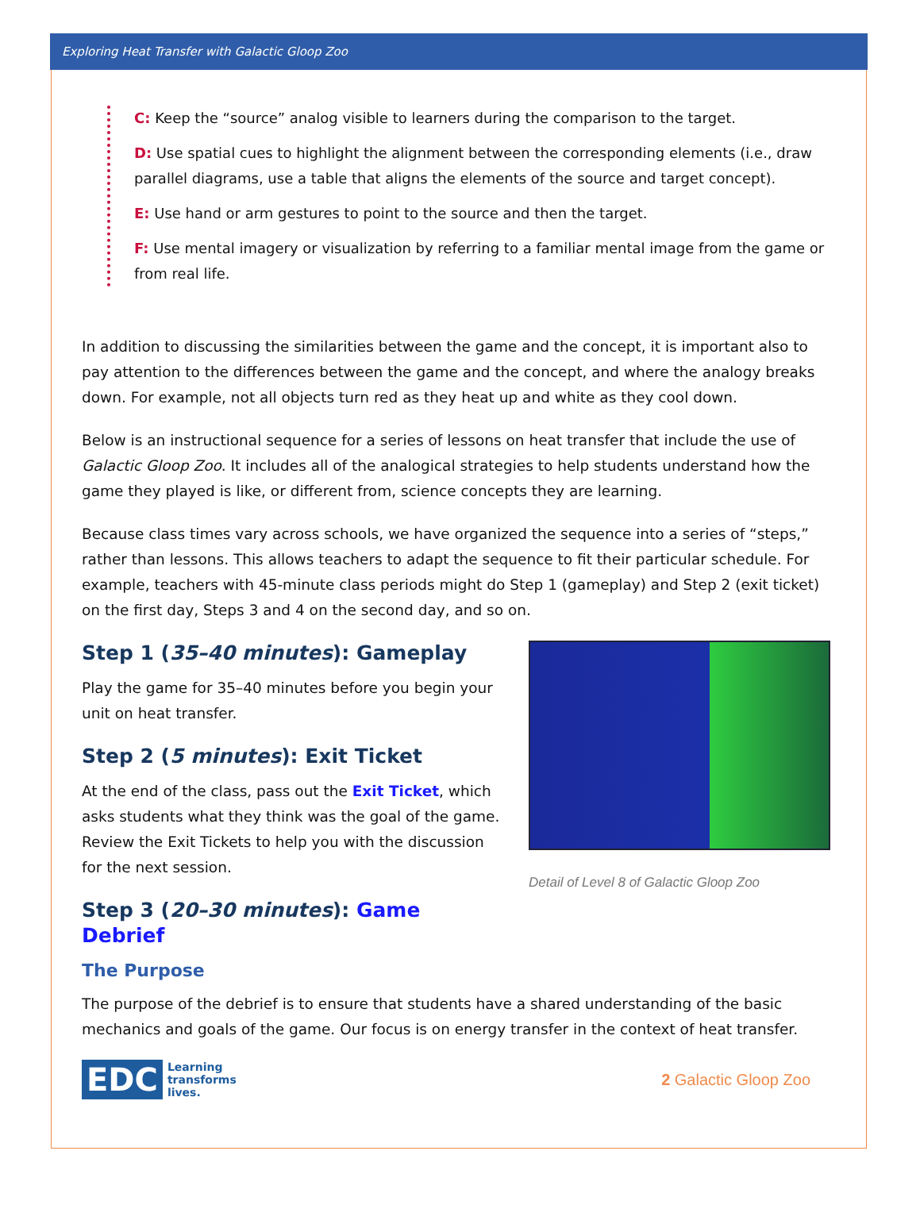Exploring Heat Transfer with Galactic Gloop Zoo
C: Keep the “source” analog visible to learners during the comparison to the target.
D: Use spatial cues to highlight the alignment between the corresponding elements (i.e., draw parallel diagrams, use a table that aligns the elements of the source and target concept).
E: Use hand or arm gestures to point to the source and then the target.
F: Use mental imagery or visualization by referring to a familiar mental image from the game or from real life.
In addition to discussing the similarities between the game and the concept, it is important also to pay attention to the differences between the game and the concept, and where the analogy breaks down. For example, not all objects turn red as they heat up and white as they cool down.
Below is an instructional sequence for a series of lessons on heat transfer that include the use of Galactic Gloop Zoo. It includes all of the analogical strategies to help students understand how the game they played is like, or different from, science concepts they are learning.
Because class times vary across schools, we have organized the sequence into a series of “steps,” rather than lessons. This allows teachers to adapt the sequence to fit their particular schedule. For example, teachers with 45-minute class periods might do Step 1 (gameplay) and Step 2 (exit ticket) on the first day, Steps 3 and 4 on the second day, and so on.
Detail of Level 8 of Galactic Gloop Zoo
Step 1 (35–40 minutes): Gameplay
Play the game for 35–40 minutes before you begin your unit on heat transfer.
Step 2 (5 minutes): Exit Ticket
At the end of the class, pass out the Exit Ticket, which asks students what they think was the goal of the game. Review the Exit Tickets to help you with the discussion for the next session.
Step 3 (20–30 minutes): Game Debrief
The Purpose
The purpose of the debrief is to ensure that students have a shared understanding of the basic mechanics and goals of the game. Our focus is on energy transfer in the context of heat transfer.
EDC Learning
transforms
lives.
2 Galactic Gloop Zoo